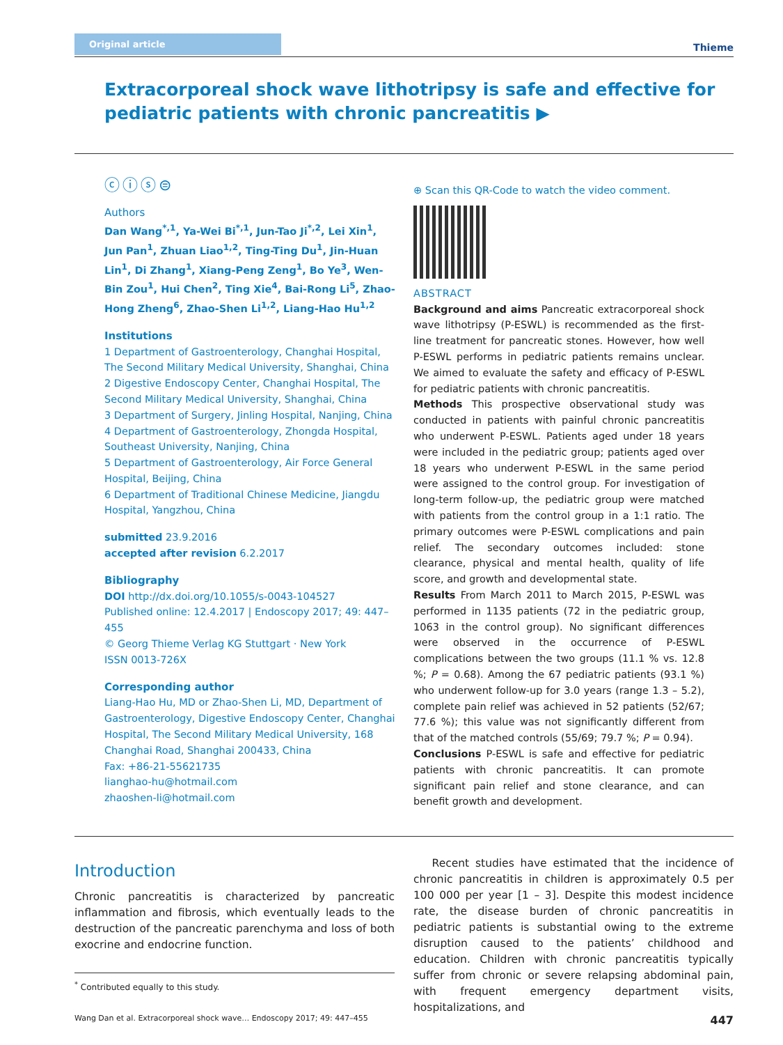Original article Thieme
Extracorporeal shock wave lithotripsy is safe and effective for pediatric patients with chronic pancreatitis ▶
ⓒⓘⓢ⊜
Authors
Dan Wang<sup>*,1</sup>, Ya-Wei Bi<sup>*,1</sup>, Jun-Tao Ji<sup>*,2</sup>, Lei Xin<sup>1</sup>, Jun Pan<sup>1</sup>, Zhuan Liao<sup>1,2</sup>, Ting-Ting Du<sup>1</sup>, Jin-Huan Lin<sup>1</sup>, Di Zhang<sup>1</sup>, Xiang-Peng Zeng<sup>1</sup>, Bo Ye<sup>3</sup>, Wen-Bin Zou<sup>1</sup>, Hui Chen<sup>2</sup>, Ting Xie<sup>4</sup>, Bai-Rong Li<sup>5</sup>, Zhao-Hong Zheng<sup>6</sup>, Zhao-Shen Li<sup>1,2</sup>, Liang-Hao Hu<sup>1,2</sup>
Institutions
1 Department of Gastroenterology, Changhai Hospital, The Second Military Medical University, Shanghai, China
2 Digestive Endoscopy Center, Changhai Hospital, The Second Military Medical University, Shanghai, China
3 Department of Surgery, Jinling Hospital, Nanjing, China
4 Department of Gastroenterology, Zhongda Hospital, Southeast University, Nanjing, China
5 Department of Gastroenterology, Air Force General Hospital, Beijing, China
6 Department of Traditional Chinese Medicine, Jiangdu Hospital, Yangzhou, China
submitted 23.9.2016
accepted after revision 6.2.2017
Bibliography
DOI http://dx.doi.org/10.1055/s-0043-104527
Published online: 12.4.2017 | Endoscopy 2017; 49: 447–455
© Georg Thieme Verlag KG Stuttgart · New York
ISSN 0013-726X
Corresponding author
Liang-Hao Hu, MD or Zhao-Shen Li, MD, Department of Gastroenterology, Digestive Endoscopy Center, Changhai Hospital, The Second Military Medical University, 168 Changhai Road, Shanghai 200433, China
Fax: +86-21-55621735
lianghao-hu@hotmail.com
zhaoshen-li@hotmail.com
⊕ Scan this QR-Code to watch the video comment.
ABSTRACT
Background and aims Pancreatic extracorporeal shock wave lithotripsy (P-ESWL) is recommended as the first-line treatment for pancreatic stones. However, how well P-ESWL performs in pediatric patients remains unclear. We aimed to evaluate the safety and efficacy of P-ESWL for pediatric patients with chronic pancreatitis.
Methods This prospective observational study was conducted in patients with painful chronic pancreatitis who underwent P-ESWL. Patients aged under 18 years were included in the pediatric group; patients aged over 18 years who underwent P-ESWL in the same period were assigned to the control group. For investigation of long-term follow-up, the pediatric group were matched with patients from the control group in a 1:1 ratio. The primary outcomes were P-ESWL complications and pain relief. The secondary outcomes included: stone clearance, physical and mental health, quality of life score, and growth and developmental state.
Results From March 2011 to March 2015, P-ESWL was performed in 1135 patients (72 in the pediatric group, 1063 in the control group). No significant differences were observed in the occurrence of P-ESWL complications between the two groups (11.1 % vs. 12.8 %; P = 0.68). Among the 67 pediatric patients (93.1 %) who underwent follow-up for 3.0 years (range 1.3 – 5.2), complete pain relief was achieved in 52 patients (52/67; 77.6 %); this value was not significantly different from that of the matched controls (55/69; 79.7 %; P = 0.94).
Conclusions P-ESWL is safe and effective for pediatric patients with chronic pancreatitis. It can promote significant pain relief and stone clearance, and can benefit growth and development.
Introduction
Chronic pancreatitis is characterized by pancreatic inflammation and fibrosis, which eventually leads to the destruction of the pancreatic parenchyma and loss of both exocrine and endocrine function.
<sup>*</sup> Contributed equally to this study.
Recent studies have estimated that the incidence of chronic pancreatitis in children is approximately 0.5 per 100 000 per year [1 – 3]. Despite this modest incidence rate, the disease burden of chronic pancreatitis in pediatric patients is substantial owing to the extreme disruption caused to the patients’ childhood and education. Children with chronic pancreatitis typically suffer from chronic or severe relapsing abdominal pain, with frequent emergency department visits, hospitalizations, and
Wang Dan et al. Extracorporeal shock wave… Endoscopy 2017; 49: 447–455 447